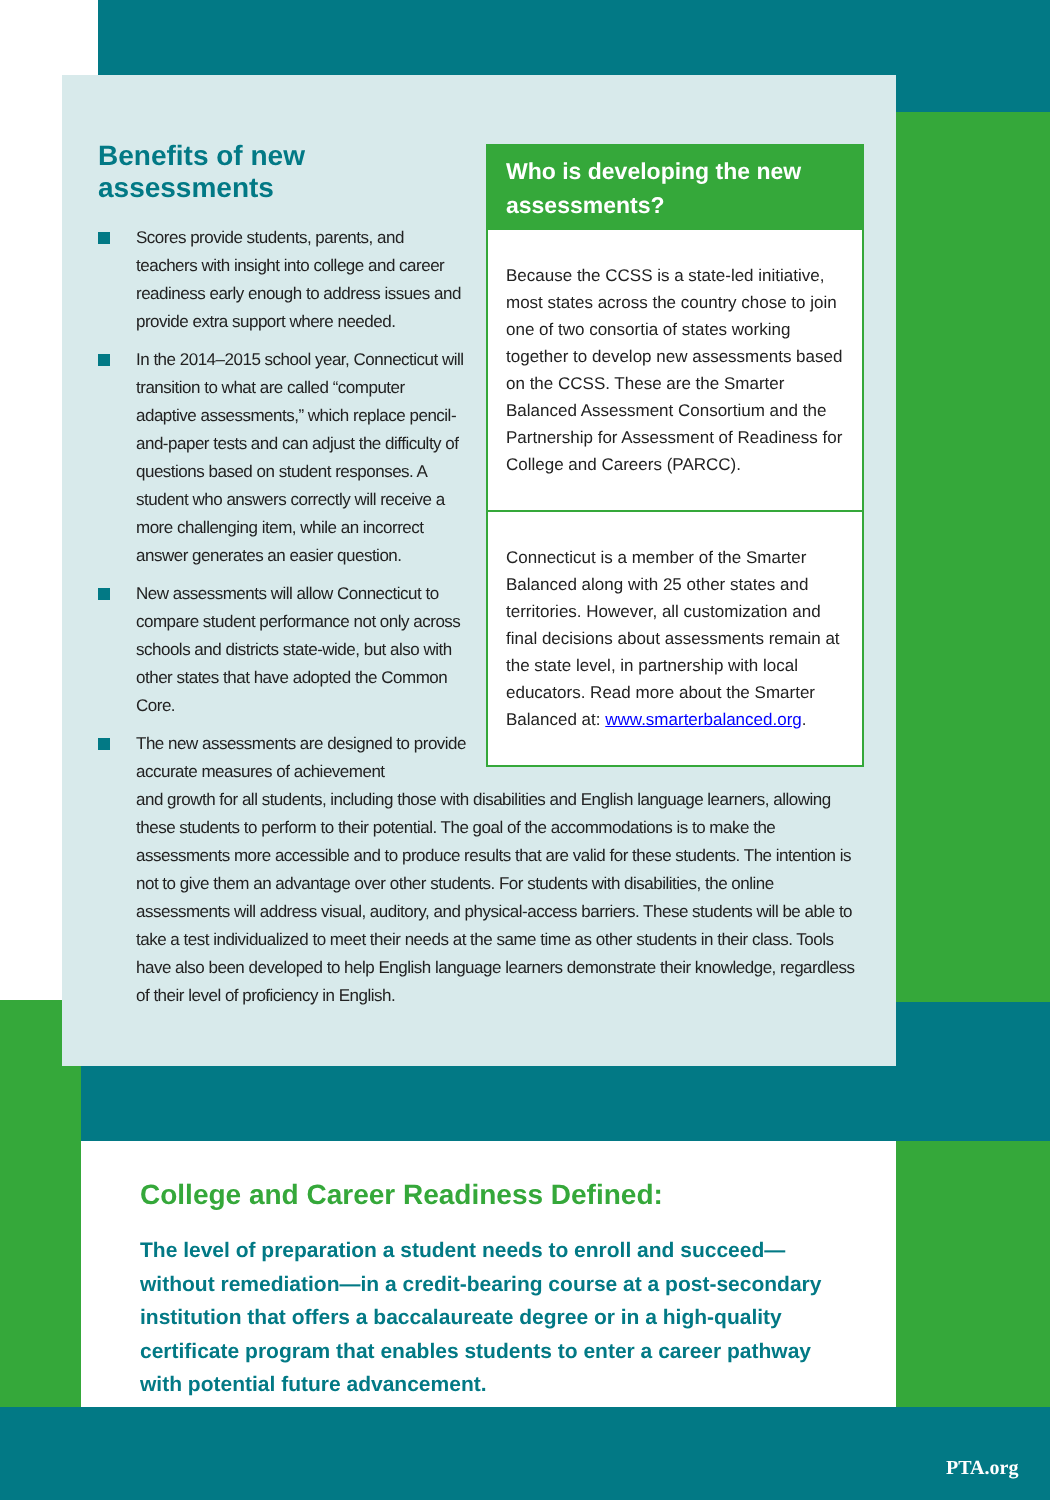Benefits of new assessments
Scores provide students, parents, and teachers with insight into college and career readiness early enough to address issues and provide extra support where needed.
In the 2014–2015 school year, Connecticut will transition to what are called “computer adaptive assessments,” which replace pencil-and-paper tests and can adjust the difficulty of questions based on student responses. A student who answers correctly will receive a more challenging item, while an incorrect answer generates an easier question.
New assessments will allow Connecticut to compare student performance not only across schools and districts state-wide, but also with other states that have adopted the Common Core.
The new assessments are designed to provide accurate measures of achievement
and growth for all students, including those with disabilities and English language learners, allowing these students to perform to their potential. The goal of the accommodations is to make the assessments more accessible and to produce results that are valid for these students. The intention is not to give them an advantage over other students. For students with disabilities, the online assessments will address visual, auditory, and physical-access barriers. These students will be able to take a test individualized to meet their needs at the same time as other students in their class. Tools have also been developed to help English language learners demonstrate their knowledge, regardless of their level of proficiency in English.
Who is developing the new assessments?
Because the CCSS is a state-led initiative, most states across the country chose to join one of two consortia of states working together to develop new assessments based on the CCSS. These are the Smarter Balanced Assessment Consortium and the Partnership for Assessment of Readiness for College and Careers (PARCC).
Connecticut is a member of the Smarter Balanced along with 25 other states and territories. However, all customization and final decisions about assessments remain at the state level, in partnership with local educators. Read more about the Smarter Balanced at: www.smarterbalanced.org.
College and Career Readiness Defined:
The level of preparation a student needs to enroll and succeed—without remediation—in a credit-bearing course at a post-secondary institution that offers a baccalaureate degree or in a high-quality certificate program that enables students to enter a career pathway with potential future advancement.
PTA.org